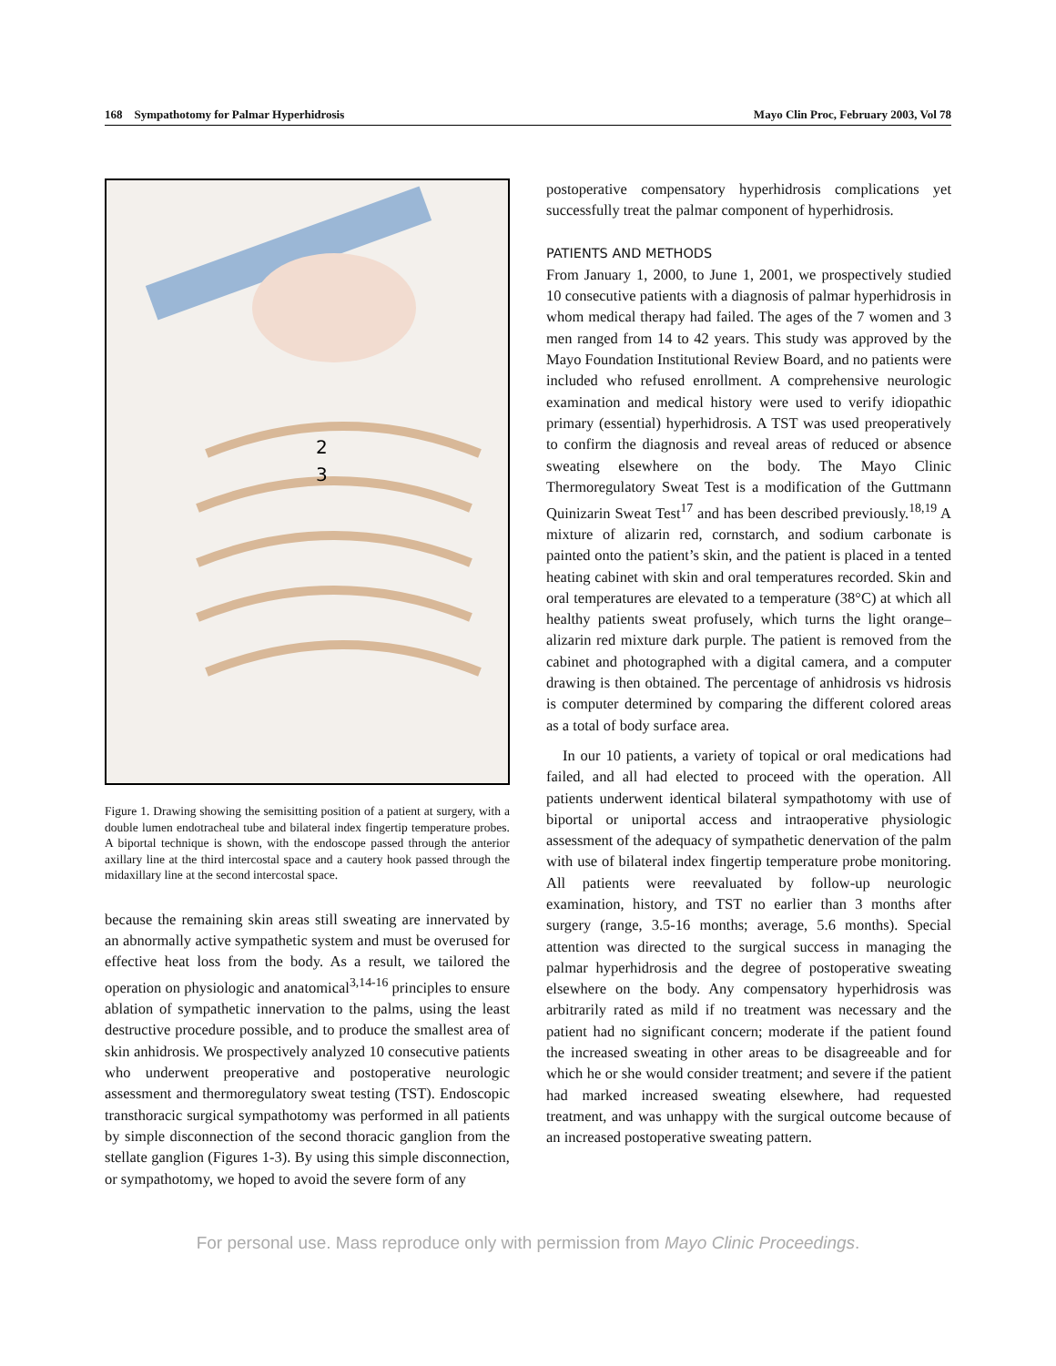168 Sympathotomy for Palmar Hyperhidrosis Mayo Clin Proc, February 2003, Vol 78
2
3
Figure 1. Drawing showing the semisitting position of a patient at surgery, with a double lumen endotracheal tube and bilateral index fingertip temperature probes. A biportal technique is shown, with the endoscope passed through the anterior axillary line at the third intercostal space and a cautery hook passed through the midaxillary line at the second intercostal space.
because the remaining skin areas still sweating are innervated by an abnormally active sympathetic system and must be overused for effective heat loss from the body. As a result, we tailored the operation on physiologic and anatomical<sup>3,14-16</sup> principles to ensure ablation of sympathetic innervation to the palms, using the least destructive procedure possible, and to produce the smallest area of skin anhidrosis. We prospectively analyzed 10 consecutive patients who underwent preoperative and postoperative neurologic assessment and thermoregulatory sweat testing (TST). Endoscopic transthoracic surgical sympathotomy was performed in all patients by simple disconnection of the second thoracic ganglion from the stellate ganglion (Figures 1-3). By using this simple disconnection, or sympathotomy, we hoped to avoid the severe form of any
postoperative compensatory hyperhidrosis complications yet successfully treat the palmar component of hyperhidrosis.
PATIENTS AND METHODS
From January 1, 2000, to June 1, 2001, we prospectively studied 10 consecutive patients with a diagnosis of palmar hyperhidrosis in whom medical therapy had failed. The ages of the 7 women and 3 men ranged from 14 to 42 years. This study was approved by the Mayo Foundation Institutional Review Board, and no patients were included who refused enrollment. A comprehensive neurologic examination and medical history were used to verify idiopathic primary (essential) hyperhidrosis. A TST was used preoperatively to confirm the diagnosis and reveal areas of reduced or absence sweating elsewhere on the body. The Mayo Clinic Thermoregulatory Sweat Test is a modification of the Guttmann Quinizarin Sweat Test<sup>17</sup> and has been described previously.<sup>18,19</sup> A mixture of alizarin red, cornstarch, and sodium carbonate is painted onto the patient’s skin, and the patient is placed in a tented heating cabinet with skin and oral temperatures recorded. Skin and oral temperatures are elevated to a temperature (38°C) at which all healthy patients sweat profusely, which turns the light orange–alizarin red mixture dark purple. The patient is removed from the cabinet and photographed with a digital camera, and a computer drawing is then obtained. The percentage of anhidrosis vs hidrosis is computer determined by comparing the different colored areas as a total of body surface area.
In our 10 patients, a variety of topical or oral medications had failed, and all had elected to proceed with the operation. All patients underwent identical bilateral sympathotomy with use of biportal or uniportal access and intraoperative physiologic assessment of the adequacy of sympathetic denervation of the palm with use of bilateral index fingertip temperature probe monitoring. All patients were reevaluated by follow-up neurologic examination, history, and TST no earlier than 3 months after surgery (range, 3.5-16 months; average, 5.6 months). Special attention was directed to the surgical success in managing the palmar hyperhidrosis and the degree of postoperative sweating elsewhere on the body. Any compensatory hyperhidrosis was arbitrarily rated as mild if no treatment was necessary and the patient had no significant concern; moderate if the patient found the increased sweating in other areas to be disagreeable and for which he or she would consider treatment; and severe if the patient had marked increased sweating elsewhere, had requested treatment, and was unhappy with the surgical outcome because of an increased postoperative sweating pattern.
For personal use. Mass reproduce only with permission from Mayo Clinic Proceedings.